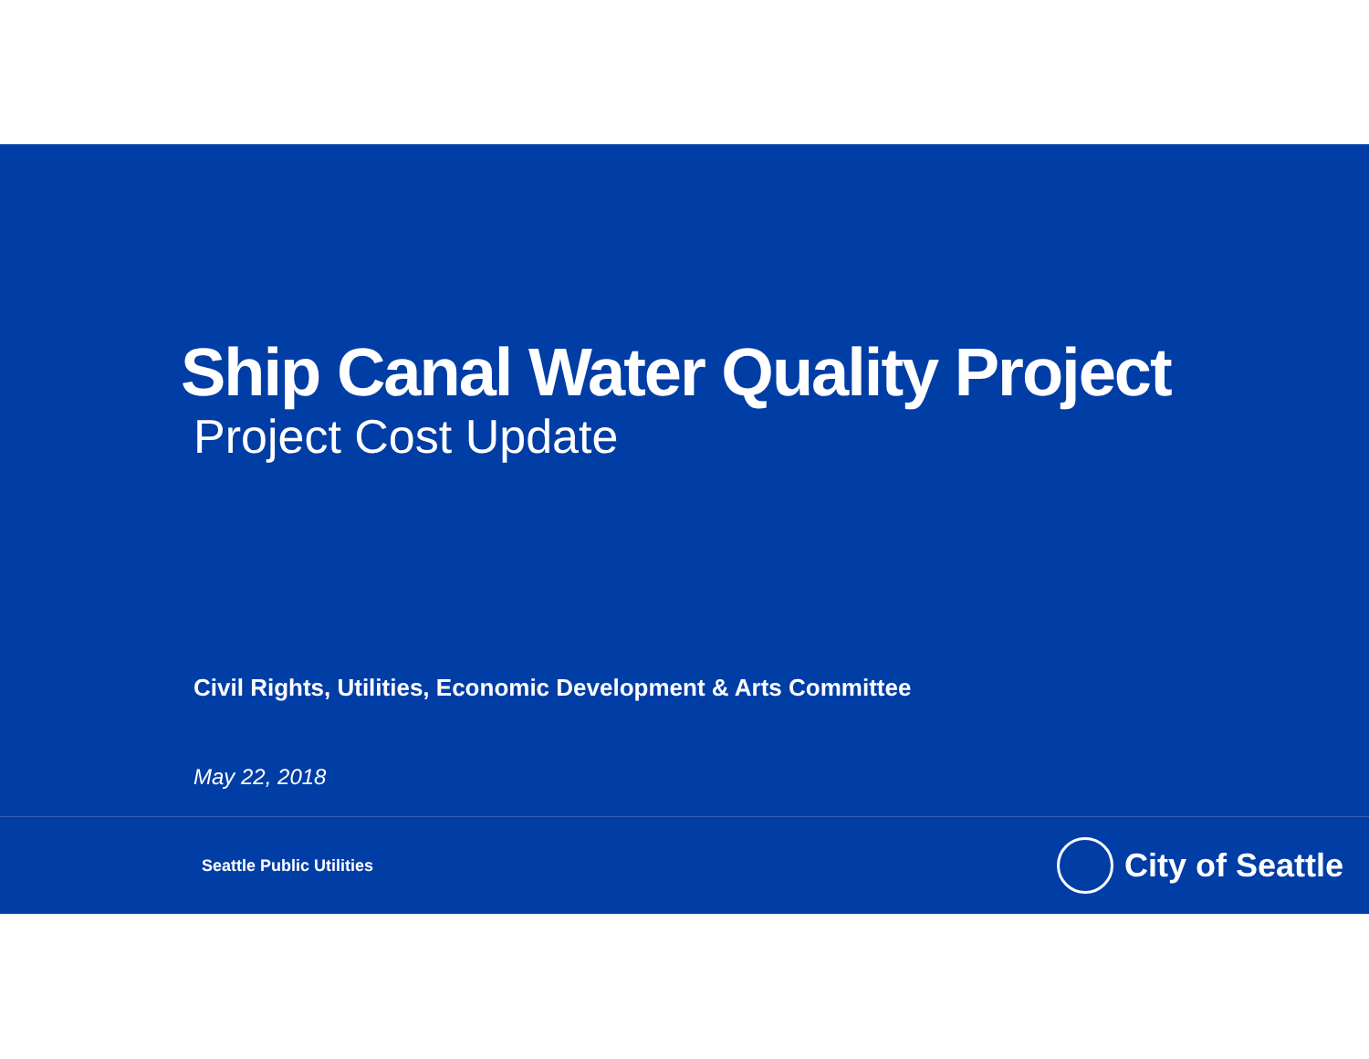Ship Canal Water Quality Project
Project Cost Update
Civil Rights, Utilities, Economic Development & Arts Committee
May 22, 2018
Seattle Public Utilities
City of Seattle